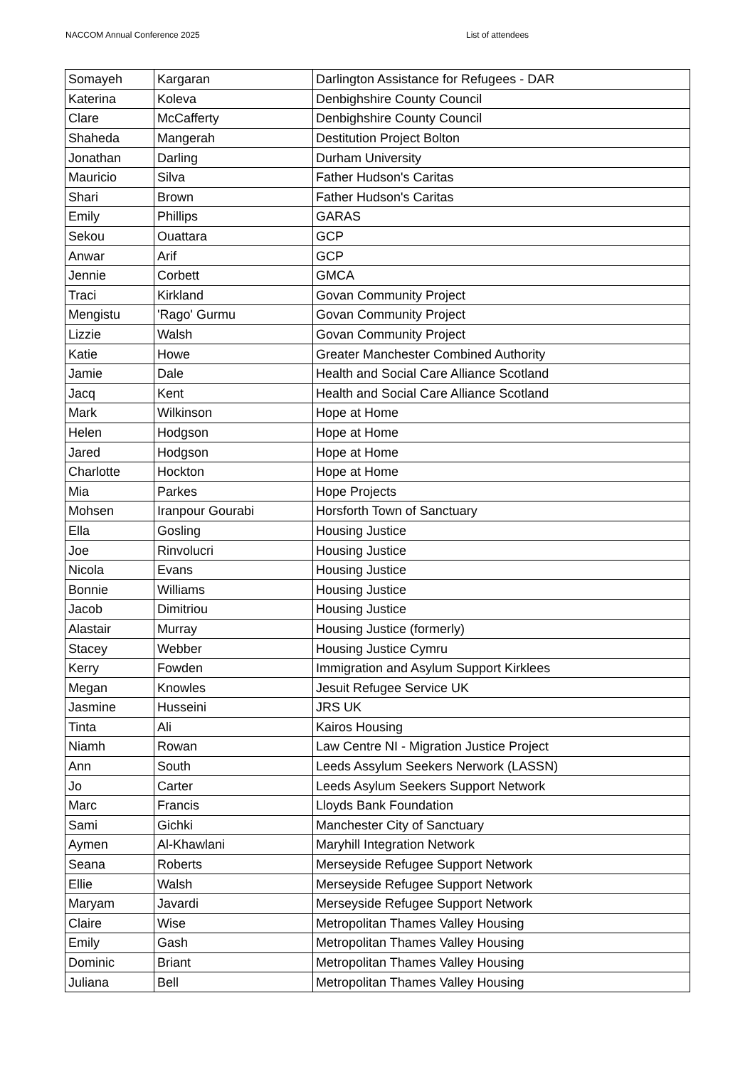NACCOM Annual Conference 2025 List of attendees
| Somayeh | Kargaran | Darlington Assistance for Refugees - DAR |
| Katerina | Koleva | Denbighshire County Council |
| Clare | McCafferty | Denbighshire County Council |
| Shaheda | Mangerah | Destitution Project Bolton |
| Jonathan | Darling | Durham University |
| Mauricio | Silva | Father Hudson's Caritas |
| Shari | Brown | Father Hudson's Caritas |
| Emily | Phillips | GARAS |
| Sekou | Ouattara | GCP |
| Anwar | Arif | GCP |
| Jennie | Corbett | GMCA |
| Traci | Kirkland | Govan Community Project |
| Mengistu | 'Rago' Gurmu | Govan Community Project |
| Lizzie | Walsh | Govan Community Project |
| Katie | Howe | Greater Manchester Combined Authority |
| Jamie | Dale | Health and Social Care Alliance Scotland |
| Jacq | Kent | Health and Social Care Alliance Scotland |
| Mark | Wilkinson | Hope at Home |
| Helen | Hodgson | Hope at Home |
| Jared | Hodgson | Hope at Home |
| Charlotte | Hockton | Hope at Home |
| Mia | Parkes | Hope Projects |
| Mohsen | Iranpour Gourabi | Horsforth Town of Sanctuary |
| Ella | Gosling | Housing Justice |
| Joe | Rinvolucri | Housing Justice |
| Nicola | Evans | Housing Justice |
| Bonnie | Williams | Housing Justice |
| Jacob | Dimitriou | Housing Justice |
| Alastair | Murray | Housing Justice (formerly) |
| Stacey | Webber | Housing Justice Cymru |
| Kerry | Fowden | Immigration and Asylum Support Kirklees |
| Megan | Knowles | Jesuit Refugee Service UK |
| Jasmine | Husseini | JRS UK |
| Tinta | Ali | Kairos Housing |
| Niamh | Rowan | Law Centre NI - Migration Justice Project |
| Ann | South | Leeds Assylum Seekers Nerwork (LASSN) |
| Jo | Carter | Leeds Asylum Seekers Support Network |
| Marc | Francis | Lloyds Bank Foundation |
| Sami | Gichki | Manchester City of Sanctuary |
| Aymen | Al-Khawlani | Maryhill Integration Network |
| Seana | Roberts | Merseyside Refugee Support Network |
| Ellie | Walsh | Merseyside Refugee Support Network |
| Maryam | Javardi | Merseyside Refugee Support Network |
| Claire | Wise | Metropolitan Thames Valley Housing |
| Emily | Gash | Metropolitan Thames Valley Housing |
| Dominic | Briant | Metropolitan Thames Valley Housing |
| Juliana | Bell | Metropolitan Thames Valley Housing |